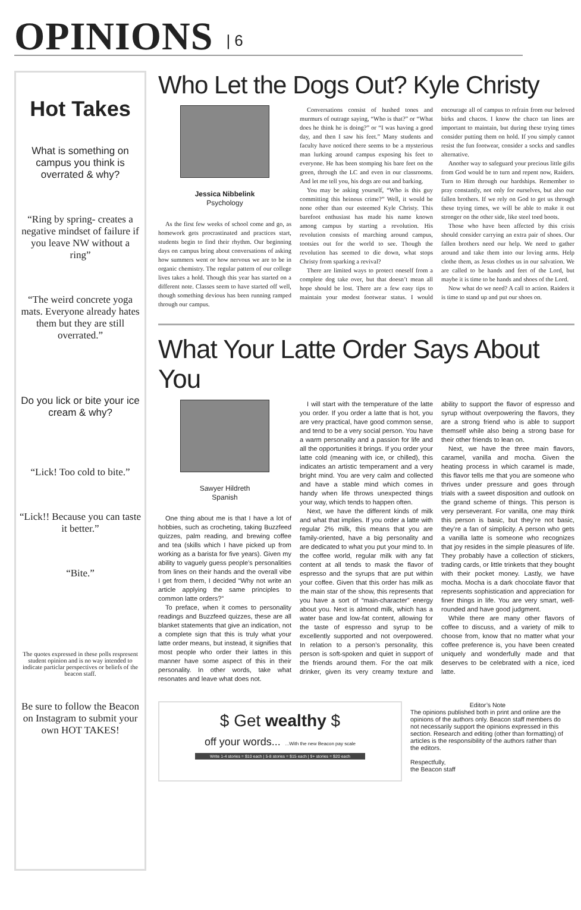OPINIONS
| 6
Hot Takes
What is something on campus you think is overrated & why?
“Ring by spring- creates a negative mindset of failure if you leave NW without a ring”
“The weird concrete yoga mats. Everyone already hates them but they are still overrated.”
Do you lick or bite your ice cream & why?
“Lick! Too cold to bite.”
“Lick!! Because you can taste it better.”
“Bite.”
The quotes expressed in these polls respresent student opinion and is no way intended to indicate particlar perspectives or beliefs of the beacon staff.
Be sure to follow the Beacon on Instagram to submit your own HOT TAKES!
Who Let the Dogs Out? Kyle Christy
Jessica Nibbelink
Psychology
As the first few weeks of school come and go, as homework gets procrastinated and practices start, students begin to find their rhythm. Our beginning days on campus bring about conversations of asking how summers went or how nervous we are to be in organic chemistry. The regular pattern of our college lives takes a hold. Though this year has started on a different note. Classes seem to have started off well, though something devious has been running ramped through our campus.
Conversations consist of hushed tones and murmurs of outrage saying, “Who is that?” or “What does he think he is doing?” or “I was having a good day, and then I saw his feet.” Many students and faculty have noticed there seems to be a mysterious man lurking around campus exposing his feet to everyone. He has been stomping his bare feet on the green, through the LC and even in our classrooms. And let me tell you, his dogs are out and barking.
You may be asking yourself, “Who is this guy committing this heinous crime?” Well, it would be none other than our esteemed Kyle Christy. This barefoot enthusiast has made his name known among campus by starting a revolution. His revolution consists of marching around campus, tootsies out for the world to see. Though the revolution has seemed to die down, what stops Christy from sparking a revival?
There are limited ways to protect oneself from a complete dog take over, but that doesn’t mean all hope should be lost. There are a few easy tips to maintain your modest footwear status. I would encourage all of campus to refrain from our beloved birks and chacos. I know the chaco tan lines are important to maintain, but during these trying times consider putting them on hold. If you simply cannot resist the fun footwear, consider a socks and sandles alternative.
Another way to safeguard your precious little gifts from God would be to turn and repent now, Raiders. Turn to Him through our hardships. Remember to pray constantly, not only for ourselves, but also our fallen brothers. If we rely on God to get us through these trying times, we will be able to make it out stronger on the other side, like steel toed boots.
Those who have been affected by this crisis should consider carrying an extra pair of shoes. Our fallen brothers need our help. We need to gather around and take them into our loving arms. Help clothe them, as Jesus clothes us in our salvation. We are called to be hands and feet of the Lord, but maybe it is time to be hands and shoes of the Lord.
Now what do we need? A call to action. Raiders it is time to stand up and put our shoes on.
What Your Latte Order Says About You
Sawyer Hildreth
Spanish
One thing about me is that I have a lot of hobbies, such as crocheting, taking Buzzfeed quizzes, palm reading, and brewing coffee and tea (skills which I have picked up from working as a barista for five years). Given my ability to vaguely guess people’s personalities from lines on their hands and the overall vibe I get from them, I decided “Why not write an article applying the same principles to common latte orders?”
To preface, when it comes to personality readings and Buzzfeed quizzes, these are all blanket statements that give an indication, not a complete sign that this is truly what your latte order means, but instead, it signifies that most people who order their lattes in this manner have some aspect of this in their personality. In other words, take what resonates and leave what does not.
I will start with the temperature of the latte you order. If you order a latte that is hot, you are very practical, have good common sense, and tend to be a very social person. You have a warm personality and a passion for life and all the opportunities it brings. If you order your latte cold (meaning with ice, or chilled), this indicates an artistic temperament and a very bright mind. You are very calm and collected and have a stable mind which comes in handy when life throws unexpected things your way, which tends to happen often.
Next, we have the different kinds of milk and what that implies. If you order a latte with regular 2% milk, this means that you are family-oriented, have a big personality and are dedicated to what you put your mind to. In the coffee world, regular milk with any fat content at all tends to mask the flavor of espresso and the syrups that are put within your coffee. Given that this order has milk as the main star of the show, this represents that you have a sort of “main-character” energy about you. Next is almond milk, which has a water base and low-fat content, allowing for the taste of espresso and syrup to be excellently supported and not overpowered. In relation to a person’s personality, this person is soft-spoken and quiet in support of the friends around them. For the oat milk drinker, given its very creamy texture and ability to support the flavor of espresso and syrup without overpowering the flavors, they are a strong friend who is able to support themself while also being a strong base for their other friends to lean on.
Next, we have the three main flavors, caramel, vanilla and mocha. Given the heating process in which caramel is made, this flavor tells me that you are someone who thrives under pressure and goes through trials with a sweet disposition and outlook on the grand scheme of things. This person is very perseverant. For vanilla, one may think this person is basic, but they’re not basic, they’re a fan of simplicity. A person who gets a vanilla latte is someone who recognizes that joy resides in the simple pleasures of life. They probably have a collection of stickers, trading cards, or little trinkets that they bought with their pocket money. Lastly, we have mocha. Mocha is a dark chocolate flavor that represents sophistication and appreciation for finer things in life. You are very smart, well-rounded and have good judgment.
While there are many other flavors of coffee to discuss, and a variety of milk to choose from, know that no matter what your coffee preference is, you have been created uniquely and wonderfully made and that deserves to be celebrated with a nice, iced latte.
$ Get wealthy $
off your words... ...With the new Beacon pay scale
Write 1-4 stories = $10 each | 5-8 stories = $15 each | 9+ stories = $20 each
Editor’s Note
The opinions published both in print and online are the opinions of the authors only. Beacon staff members do not necessarily support the opinions expressed in this section. Research and editing (other than formatting) of articles is the responsibility of the authors rather than the editors.
Respectfully,
the Beacon staff